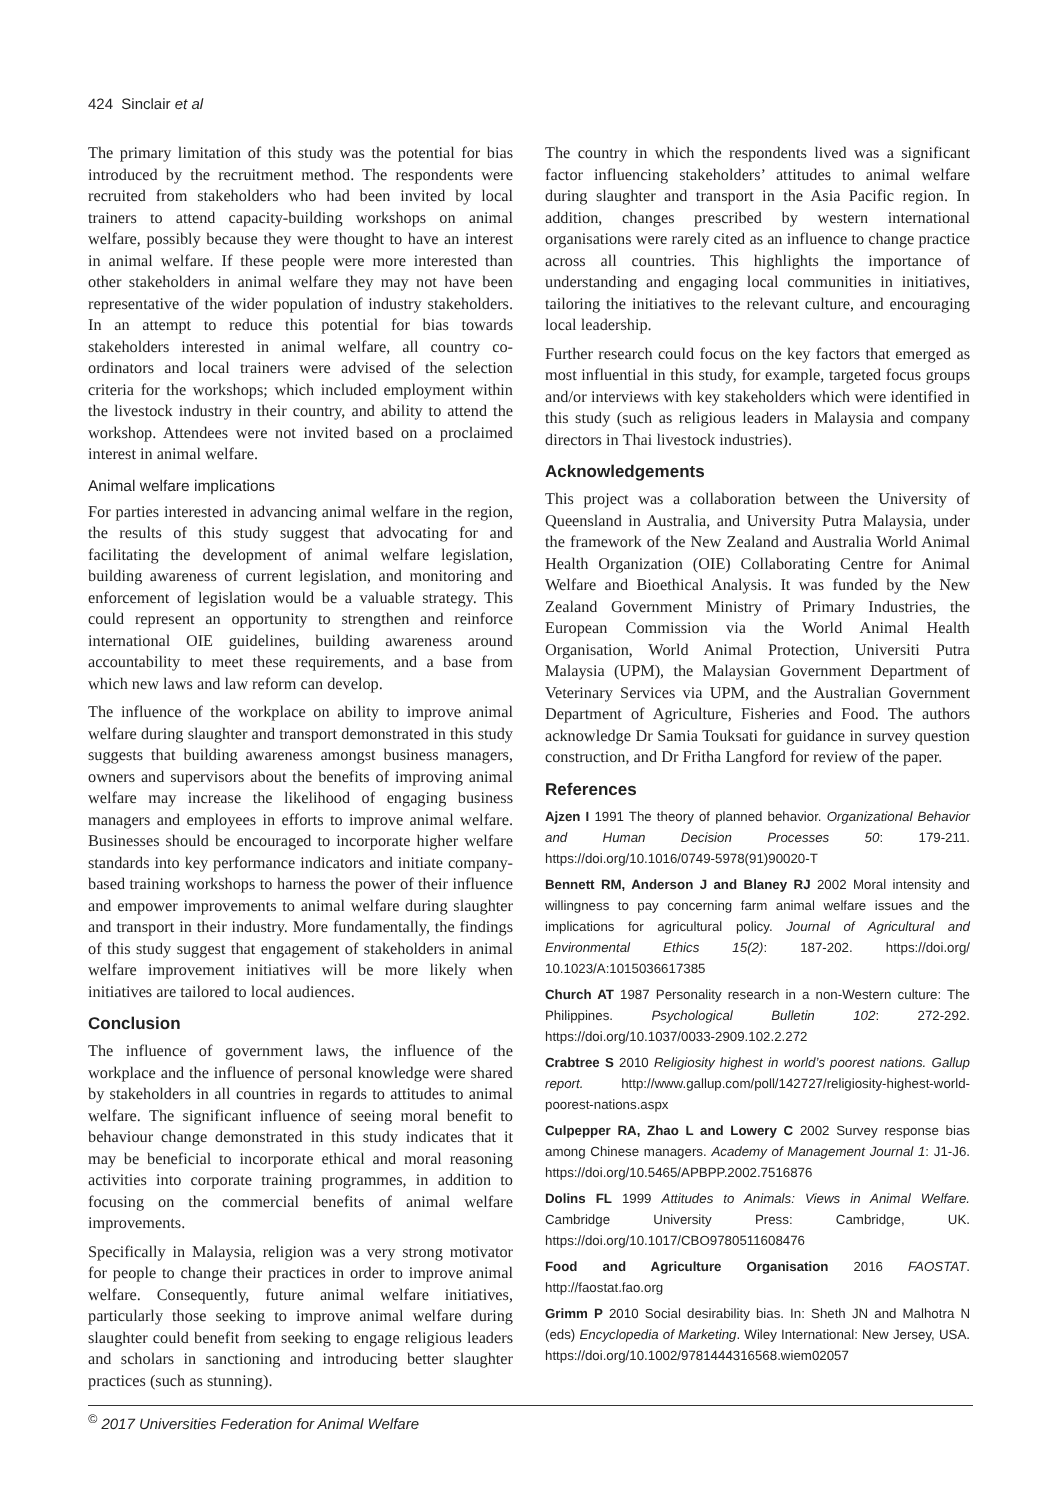424 Sinclair et al
The primary limitation of this study was the potential for bias introduced by the recruitment method. The respondents were recruited from stakeholders who had been invited by local trainers to attend capacity-building workshops on animal welfare, possibly because they were thought to have an interest in animal welfare. If these people were more interested than other stakeholders in animal welfare they may not have been representative of the wider population of industry stakeholders. In an attempt to reduce this potential for bias towards stakeholders interested in animal welfare, all country co-ordinators and local trainers were advised of the selection criteria for the workshops; which included employment within the livestock industry in their country, and ability to attend the workshop. Attendees were not invited based on a proclaimed interest in animal welfare.
Animal welfare implications
For parties interested in advancing animal welfare in the region, the results of this study suggest that advocating for and facilitating the development of animal welfare legislation, building awareness of current legislation, and monitoring and enforcement of legislation would be a valuable strategy. This could represent an opportunity to strengthen and reinforce international OIE guidelines, building awareness around accountability to meet these requirements, and a base from which new laws and law reform can develop.
The influence of the workplace on ability to improve animal welfare during slaughter and transport demonstrated in this study suggests that building awareness amongst business managers, owners and supervisors about the benefits of improving animal welfare may increase the likelihood of engaging business managers and employees in efforts to improve animal welfare. Businesses should be encouraged to incorporate higher welfare standards into key performance indicators and initiate company-based training workshops to harness the power of their influence and empower improvements to animal welfare during slaughter and transport in their industry. More fundamentally, the findings of this study suggest that engagement of stakeholders in animal welfare improvement initiatives will be more likely when initiatives are tailored to local audiences.
Conclusion
The influence of government laws, the influence of the workplace and the influence of personal knowledge were shared by stakeholders in all countries in regards to attitudes to animal welfare. The significant influence of seeing moral benefit to behaviour change demonstrated in this study indicates that it may be beneficial to incorporate ethical and moral reasoning activities into corporate training programmes, in addition to focusing on the commercial benefits of animal welfare improvements.
Specifically in Malaysia, religion was a very strong motivator for people to change their practices in order to improve animal welfare. Consequently, future animal welfare initiatives, particularly those seeking to improve animal welfare during slaughter could benefit from seeking to engage religious leaders and scholars in sanctioning and introducing better slaughter practices (such as stunning).
The country in which the respondents lived was a significant factor influencing stakeholders’ attitudes to animal welfare during slaughter and transport in the Asia Pacific region. In addition, changes prescribed by western international organisations were rarely cited as an influence to change practice across all countries. This highlights the importance of understanding and engaging local communities in initiatives, tailoring the initiatives to the relevant culture, and encouraging local leadership.
Further research could focus on the key factors that emerged as most influential in this study, for example, targeted focus groups and/or interviews with key stakeholders which were identified in this study (such as religious leaders in Malaysia and company directors in Thai livestock industries).
Acknowledgements
This project was a collaboration between the University of Queensland in Australia, and University Putra Malaysia, under the framework of the New Zealand and Australia World Animal Health Organization (OIE) Collaborating Centre for Animal Welfare and Bioethical Analysis. It was funded by the New Zealand Government Ministry of Primary Industries, the European Commission via the World Animal Health Organisation, World Animal Protection, Universiti Putra Malaysia (UPM), the Malaysian Government Department of Veterinary Services via UPM, and the Australian Government Department of Agriculture, Fisheries and Food. The authors acknowledge Dr Samia Touksati for guidance in survey question construction, and Dr Fritha Langford for review of the paper.
References
Ajzen I 1991 The theory of planned behavior. Organizational Behavior and Human Decision Processes 50: 179-211. https://doi.org/10.1016/0749-5978(91)90020-T
Bennett RM, Anderson J and Blaney RJ 2002 Moral intensity and willingness to pay concerning farm animal welfare issues and the implications for agricultural policy. Journal of Agricultural and Environmental Ethics 15(2): 187-202. https://doi.org/ 10.1023/A:1015036617385
Church AT 1987 Personality research in a non-Western culture: The Philippines. Psychological Bulletin 102: 272-292. https://doi.org/10.1037/0033-2909.102.2.272
Crabtree S 2010 Religiosity highest in world’s poorest nations. Gallup report. http://www.gallup.com/poll/142727/religiosity-highest-world-poorest-nations.aspx
Culpepper RA, Zhao L and Lowery C 2002 Survey response bias among Chinese managers. Academy of Management Journal 1: J1-J6. https://doi.org/10.5465/APBPP.2002.7516876
Dolins FL 1999 Attitudes to Animals: Views in Animal Welfare. Cambridge University Press: Cambridge, UK. https://doi.org/10.1017/CBO9780511608476
Food and Agriculture Organisation 2016 FAOSTAT. http://faostat.fao.org
Grimm P 2010 Social desirability bias. In: Sheth JN and Malhotra N (eds) Encyclopedia of Marketing. Wiley International: New Jersey, USA. https://doi.org/10.1002/9781444316568.wiem02057
<sup>©</sup> 2017 Universities Federation for Animal Welfare